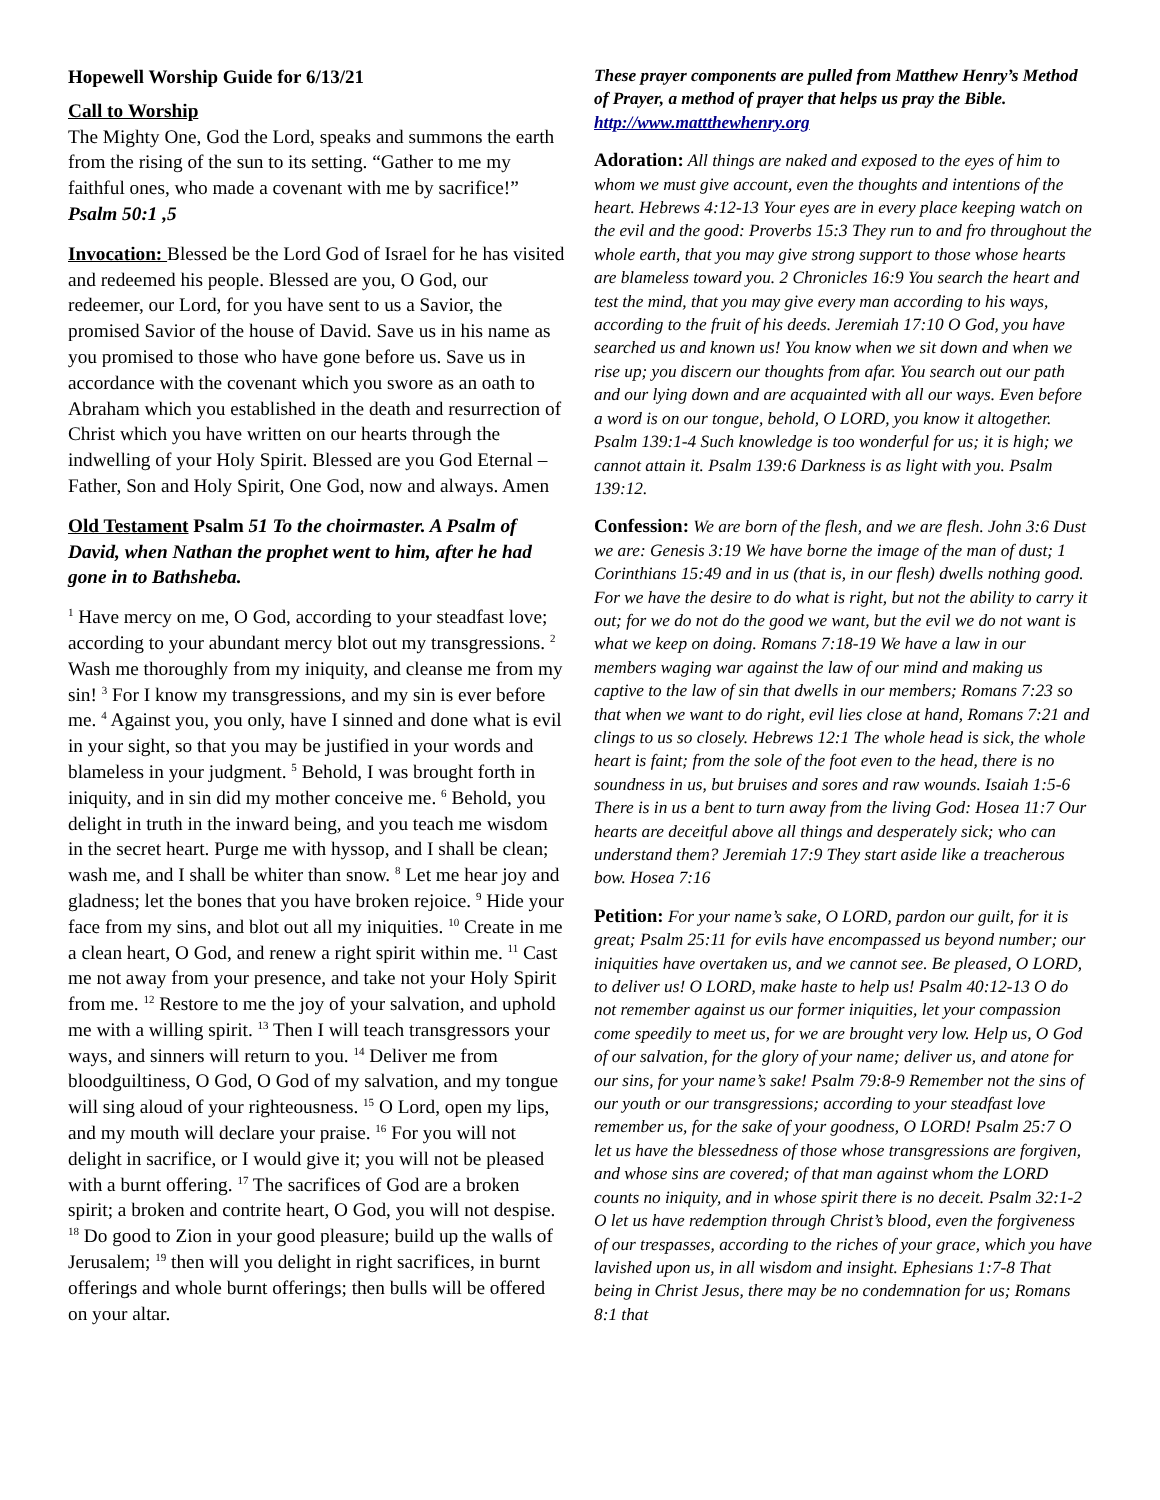Hopewell Worship Guide for 6/13/21
Call to Worship
The Mighty One, God the Lord, speaks and summons the earth from the rising of the sun to its setting. “Gather to me my faithful ones, who made a covenant with me by sacrifice!” Psalm 50:1 ,5
Invocation: Blessed be the Lord God of Israel for he has visited and redeemed his people. Blessed are you, O God, our redeemer, our Lord, for you have sent to us a Savior, the promised Savior of the house of David. Save us in his name as you promised to those who have gone before us. Save us in accordance with the covenant which you swore as an oath to Abraham which you established in the death and resurrection of Christ which you have written on our hearts through the indwelling of your Holy Spirit. Blessed are you God Eternal – Father, Son and Holy Spirit, One God, now and always. Amen
Old Testament Psalm 51 To the choirmaster. A Psalm of David, when Nathan the prophet went to him, after he had gone in to Bathsheba.
<sup>1</sup> Have mercy on me, O God, according to your steadfast love; according to your abundant mercy blot out my transgressions. <sup>2</sup> Wash me thoroughly from my iniquity, and cleanse me from my sin! <sup>3</sup> For I know my transgressions, and my sin is ever before me. <sup>4</sup> Against you, you only, have I sinned and done what is evil in your sight, so that you may be justified in your words and blameless in your judgment. <sup>5</sup> Behold, I was brought forth in iniquity, and in sin did my mother conceive me. <sup>6</sup> Behold, you delight in truth in the inward being, and you teach me wisdom in the secret heart. Purge me with hyssop, and I shall be clean; wash me, and I shall be whiter than snow. <sup>8</sup> Let me hear joy and gladness; let the bones that you have broken rejoice. <sup>9</sup> Hide your face from my sins, and blot out all my iniquities. <sup>10</sup> Create in me a clean heart, O God, and renew a right spirit within me. <sup>11</sup> Cast me not away from your presence, and take not your Holy Spirit from me. <sup>12</sup> Restore to me the joy of your salvation, and uphold me with a willing spirit. <sup>13</sup> Then I will teach transgressors your ways, and sinners will return to you. <sup>14</sup> Deliver me from bloodguiltiness, O God, O God of my salvation, and my tongue will sing aloud of your righteousness. <sup>15</sup> O Lord, open my lips, and my mouth will declare your praise. <sup>16</sup> For you will not delight in sacrifice, or I would give it; you will not be pleased with a burnt offering. <sup>17</sup> The sacrifices of God are a broken spirit; a broken and contrite heart, O God, you will not despise. <sup>18</sup> Do good to Zion in your good pleasure; build up the walls of Jerusalem; <sup>19</sup> then will you delight in right sacrifices, in burnt offerings and whole burnt offerings; then bulls will be offered on your altar.
These prayer components are pulled from Matthew Henry’s Method of Prayer, a method of prayer that helps us pray the Bible. http://www.mattthewhenry.org
Adoration: All things are naked and exposed to the eyes of him to whom we must give account, even the thoughts and intentions of the heart. Hebrews 4:12-13 Your eyes are in every place keeping watch on the evil and the good: Proverbs 15:3 They run to and fro throughout the whole earth, that you may give strong support to those whose hearts are blameless toward you. 2 Chronicles 16:9 You search the heart and test the mind, that you may give every man according to his ways, according to the fruit of his deeds. Jeremiah 17:10 O God, you have searched us and known us! You know when we sit down and when we rise up; you discern our thoughts from afar. You search out our path and our lying down and are acquainted with all our ways. Even before a word is on our tongue, behold, O LORD, you know it altogether. Psalm 139:1-4 Such knowledge is too wonderful for us; it is high; we cannot attain it. Psalm 139:6 Darkness is as light with you. Psalm 139:12.
Confession: We are born of the flesh, and we are flesh. John 3:6 Dust we are: Genesis 3:19 We have borne the image of the man of dust; 1 Corinthians 15:49 and in us (that is, in our flesh) dwells nothing good. For we have the desire to do what is right, but not the ability to carry it out; for we do not do the good we want, but the evil we do not want is what we keep on doing. Romans 7:18-19 We have a law in our members waging war against the law of our mind and making us captive to the law of sin that dwells in our members; Romans 7:23 so that when we want to do right, evil lies close at hand, Romans 7:21 and clings to us so closely. Hebrews 12:1 The whole head is sick, the whole heart is faint; from the sole of the foot even to the head, there is no soundness in us, but bruises and sores and raw wounds. Isaiah 1:5-6 There is in us a bent to turn away from the living God: Hosea 11:7 Our hearts are deceitful above all things and desperately sick; who can understand them? Jeremiah 17:9 They start aside like a treacherous bow. Hosea 7:16
Petition: For your name’s sake, O LORD, pardon our guilt, for it is great; Psalm 25:11 for evils have encompassed us beyond number; our iniquities have overtaken us, and we cannot see. Be pleased, O LORD, to deliver us! O LORD, make haste to help us! Psalm 40:12-13 O do not remember against us our former iniquities, let your compassion come speedily to meet us, for we are brought very low. Help us, O God of our salvation, for the glory of your name; deliver us, and atone for our sins, for your name’s sake! Psalm 79:8-9 Remember not the sins of our youth or our transgressions; according to your steadfast love remember us, for the sake of your goodness, O LORD! Psalm 25:7 O let us have the blessedness of those whose transgressions are forgiven, and whose sins are covered; of that man against whom the LORD counts no iniquity, and in whose spirit there is no deceit. Psalm 32:1-2 O let us have redemption through Christ’s blood, even the forgiveness of our trespasses, according to the riches of your grace, which you have lavished upon us, in all wisdom and insight. Ephesians 1:7-8 That being in Christ Jesus, there may be no condemnation for us; Romans 8:1 that